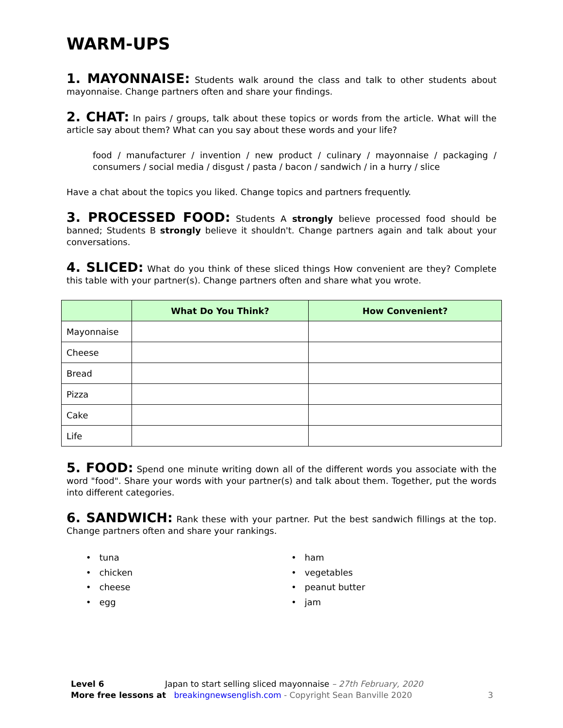WARM-UPS
1. MAYONNAISE: Students walk around the class and talk to other students about mayonnaise. Change partners often and share your findings.
2. CHAT: In pairs / groups, talk about these topics or words from the article. What will the article say about them? What can you say about these words and your life?
food / manufacturer / invention / new product / culinary / mayonnaise / packaging / consumers / social media / disgust / pasta / bacon / sandwich / in a hurry / slice
Have a chat about the topics you liked. Change topics and partners frequently.
3. PROCESSED FOOD: Students A strongly believe processed food should be banned; Students B strongly believe it shouldn't. Change partners again and talk about your conversations.
4. SLICED: What do you think of these sliced things How convenient are they? Complete this table with your partner(s). Change partners often and share what you wrote.
| | What Do You Think? | How Convenient? |
| --- | --- | --- |
| Mayonnaise | | |
| Cheese | | |
| Bread | | |
| Pizza | | |
| Cake | | |
| Life | | |
5. FOOD: Spend one minute writing down all of the different words you associate with the word "food". Share your words with your partner(s) and talk about them. Together, put the words into different categories.
6. SANDWICH: Rank these with your partner. Put the best sandwich fillings at the top. Change partners often and share your rankings.
• tuna
• chicken
• cheese
• egg
• ham
• vegetables
• peanut butter
• jam
Level 6 Japan to start selling sliced mayonnaise – 27th February, 2020
More free lessons at breakingnewsenglish.com - Copyright Sean Banville 2020 3